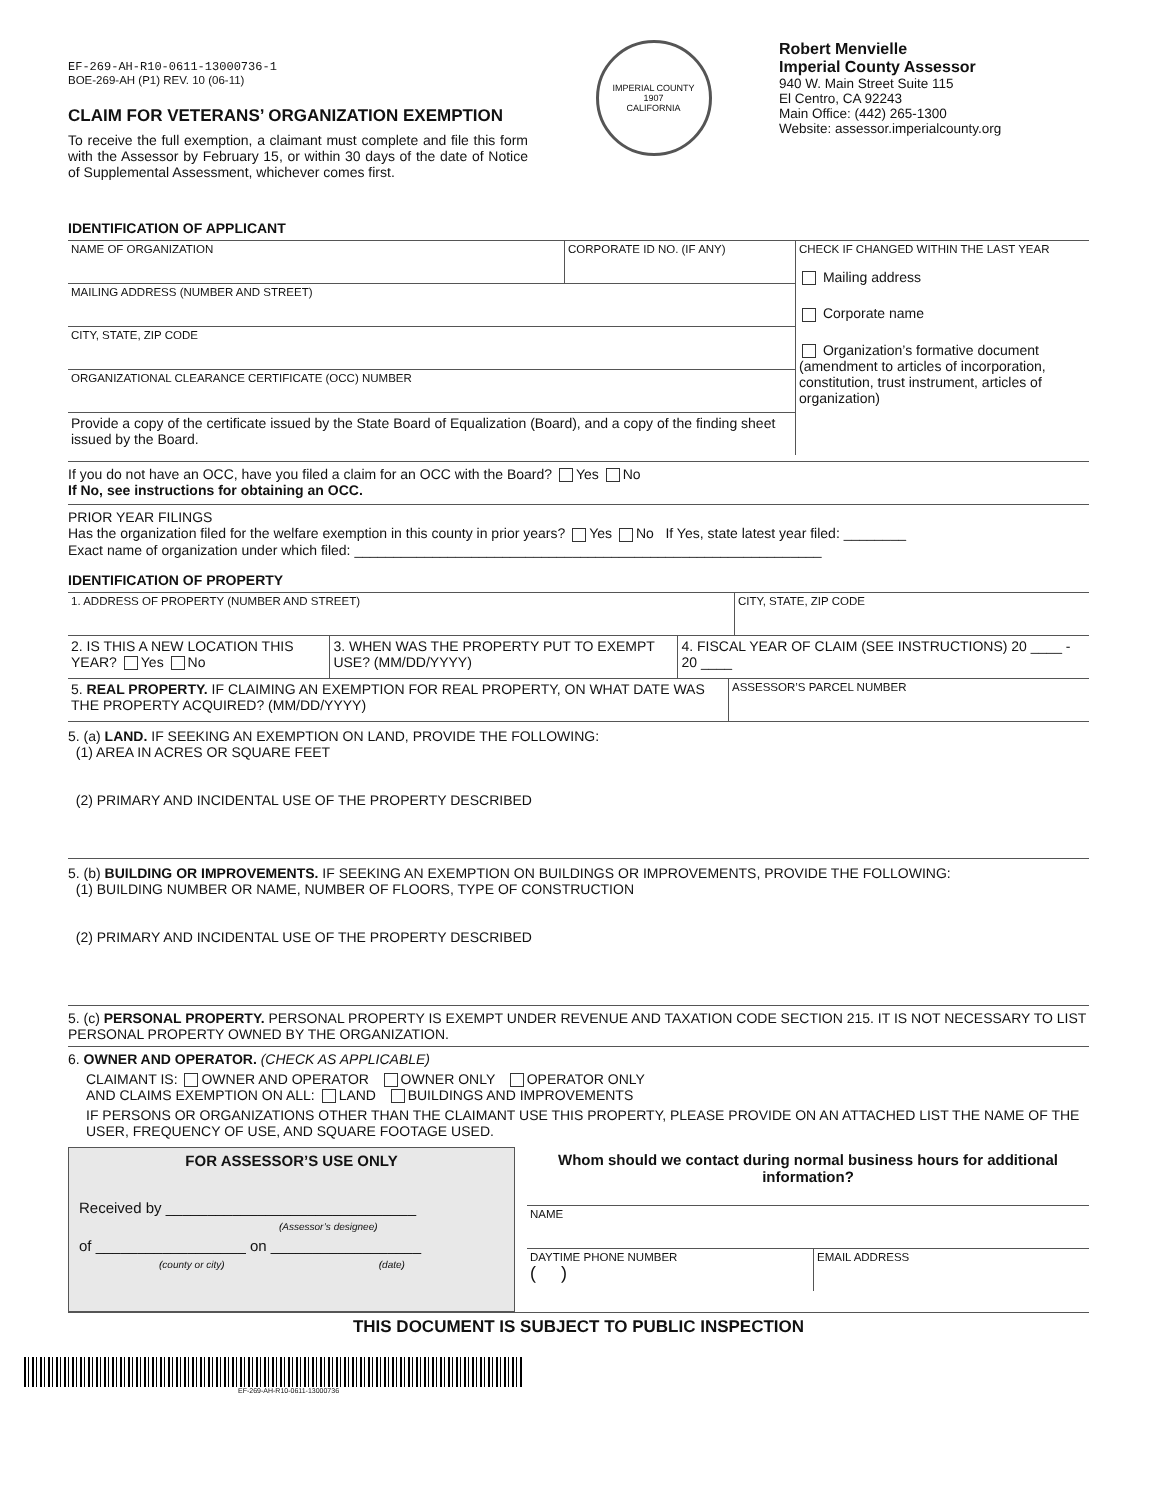EF-269-AH-R10-0611-13000736-1
BOE-269-AH (P1) REV. 10 (06-11)
CLAIM FOR VETERANS’ ORGANIZATION EXEMPTION
To receive the full exemption, a claimant must complete and file this form with the Assessor by February 15, or within 30 days of the date of Notice of Supplemental Assessment, whichever comes first.
IMPERIAL COUNTY
1907
CALIFORNIA
Robert Menvielle
Imperial County Assessor
940 W. Main Street Suite 115
El Centro, CA 92243
Main Office: (442) 265-1300
Website: assessor.imperialcounty.org
IDENTIFICATION OF APPLICANT
NAME OF ORGANIZATION CORPORATE ID NO. (IF ANY)
MAILING ADDRESS (NUMBER AND STREET)
CITY, STATE, ZIP CODE
ORGANIZATIONAL CLEARANCE CERTIFICATE (OCC) NUMBER
Provide a copy of the certificate issued by the State Board of Equalization (Board), and a copy of the finding sheet issued by the Board.
CHECK IF CHANGED WITHIN THE LAST YEAR
Mailing address
Corporate name
Organization’s formative document (amendment to articles of incorporation, constitution, trust instrument, articles of organization)
If you do not have an OCC, have you filed a claim for an OCC with the Board? Yes No
If No, see instructions for obtaining an OCC.
PRIOR YEAR FILINGS
Has the organization filed for the welfare exemption in this county in prior years? Yes No If Yes, state latest year filed: ________
Exact name of organization under which filed: ____________________________________________________________
IDENTIFICATION OF PROPERTY
1. ADDRESS OF PROPERTY (NUMBER AND STREET) CITY, STATE, ZIP CODE
2. IS THIS A NEW LOCATION THIS YEAR? Yes No
3. WHEN WAS THE PROPERTY PUT TO EXEMPT USE? (MM/DD/YYYY)
4. FISCAL YEAR OF CLAIM (SEE INSTRUCTIONS) 20 ____ - 20 ____
5. REAL PROPERTY. IF CLAIMING AN EXEMPTION FOR REAL PROPERTY, ON WHAT DATE WAS THE PROPERTY ACQUIRED? (MM/DD/YYYY)
ASSESSOR’S PARCEL NUMBER
5. (a) LAND. IF SEEKING AN EXEMPTION ON LAND, PROVIDE THE FOLLOWING:
(1) AREA IN ACRES OR SQUARE FEET
(2) PRIMARY AND INCIDENTAL USE OF THE PROPERTY DESCRIBED
5. (b) BUILDING OR IMPROVEMENTS. IF SEEKING AN EXEMPTION ON BUILDINGS OR IMPROVEMENTS, PROVIDE THE FOLLOWING:
(1) BUILDING NUMBER OR NAME, NUMBER OF FLOORS, TYPE OF CONSTRUCTION
(2) PRIMARY AND INCIDENTAL USE OF THE PROPERTY DESCRIBED
5. (c) PERSONAL PROPERTY. PERSONAL PROPERTY IS EXEMPT UNDER REVENUE AND TAXATION CODE SECTION 215. IT IS NOT NECESSARY TO LIST PERSONAL PROPERTY OWNED BY THE ORGANIZATION.
6. OWNER AND OPERATOR. (CHECK AS APPLICABLE)
CLAIMANT IS: OWNER AND OPERATOR OWNER ONLY OPERATOR ONLY
AND CLAIMS EXEMPTION ON ALL: LAND BUILDINGS AND IMPROVEMENTS
IF PERSONS OR ORGANIZATIONS OTHER THAN THE CLAIMANT USE THIS PROPERTY, PLEASE PROVIDE ON AN ATTACHED LIST THE NAME OF THE USER, FREQUENCY OF USE, AND SQUARE FOOTAGE USED.
FOR ASSESSOR’S USE ONLY
Received by ______________________________
(Assessor’s designee)
of __________________ on __________________
(county or city) (date)
Whom should we contact during normal business hours for additional information?
NAME
DAYTIME PHONE NUMBER
( )
EMAIL ADDRESS
THIS DOCUMENT IS SUBJECT TO PUBLIC INSPECTION
EF-269-AH-R10-0611-13000736